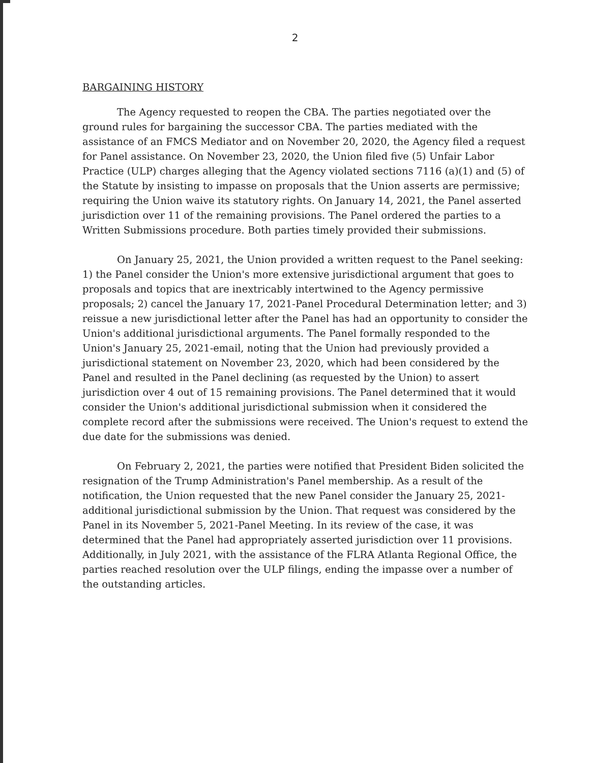2
BARGAINING HISTORY
The Agency requested to reopen the CBA. The parties negotiated over the ground rules for bargaining the successor CBA. The parties mediated with the assistance of an FMCS Mediator and on November 20, 2020, the Agency filed a request for Panel assistance. On November 23, 2020, the Union filed five (5) Unfair Labor Practice (ULP) charges alleging that the Agency violated sections 7116 (a)(1) and (5) of the Statute by insisting to impasse on proposals that the Union asserts are permissive; requiring the Union waive its statutory rights. On January 14, 2021, the Panel asserted jurisdiction over 11 of the remaining provisions. The Panel ordered the parties to a Written Submissions procedure. Both parties timely provided their submissions.
On January 25, 2021, the Union provided a written request to the Panel seeking: 1) the Panel consider the Union's more extensive jurisdictional argument that goes to proposals and topics that are inextricably intertwined to the Agency permissive proposals; 2) cancel the January 17, 2021-Panel Procedural Determination letter; and 3) reissue a new jurisdictional letter after the Panel has had an opportunity to consider the Union's additional jurisdictional arguments. The Panel formally responded to the Union's January 25, 2021-email, noting that the Union had previously provided a jurisdictional statement on November 23, 2020, which had been considered by the Panel and resulted in the Panel declining (as requested by the Union) to assert jurisdiction over 4 out of 15 remaining provisions. The Panel determined that it would consider the Union's additional jurisdictional submission when it considered the complete record after the submissions were received. The Union's request to extend the due date for the submissions was denied.
On February 2, 2021, the parties were notified that President Biden solicited the resignation of the Trump Administration's Panel membership. As a result of the notification, the Union requested that the new Panel consider the January 25, 2021-additional jurisdictional submission by the Union. That request was considered by the Panel in its November 5, 2021-Panel Meeting. In its review of the case, it was determined that the Panel had appropriately asserted jurisdiction over 11 provisions. Additionally, in July 2021, with the assistance of the FLRA Atlanta Regional Office, the parties reached resolution over the ULP filings, ending the impasse over a number of the outstanding articles.